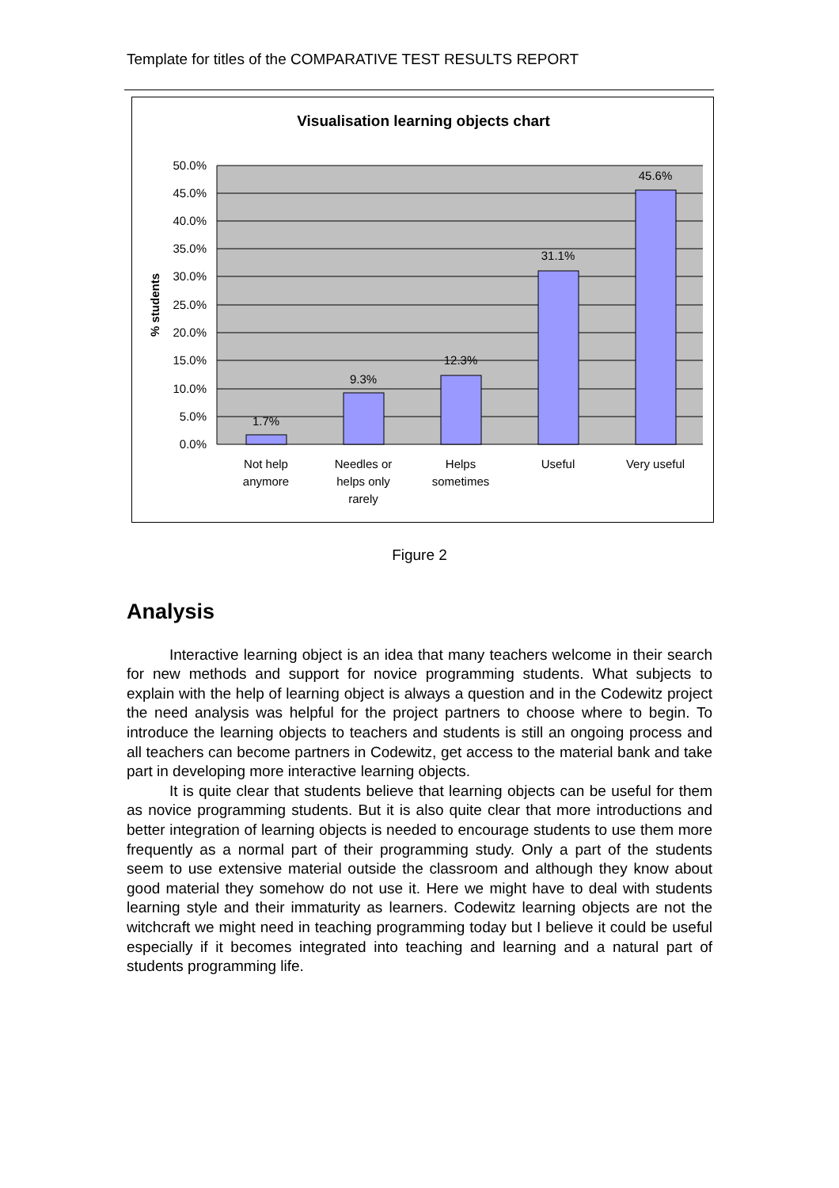Template for titles of the COMPARATIVE TEST RESULTS REPORT
Visualisation learning objects chart
50.0%
45.0%
40.0%
35.0%
30.0%
25.0%
20.0%
15.0%
10.0%
5.0%
0.0%
% students
1.7%
9.3%
12.3%
31.1%
45.6%
Not help
anymore
Needles or
helps only
rarely
Helps
sometimes
Useful
Very useful
Figure 2
Analysis
Interactive learning object is an idea that many teachers welcome in their search for new methods and support for novice programming students. What subjects to explain with the help of learning object is always a question and in the Codewitz project the need analysis was helpful for the project partners to choose where to begin. To introduce the learning objects to teachers and students is still an ongoing process and all teachers can become partners in Codewitz, get access to the material bank and take part in developing more interactive learning objects.
It is quite clear that students believe that learning objects can be useful for them as novice programming students. But it is also quite clear that more introductions and better integration of learning objects is needed to encourage students to use them more frequently as a normal part of their programming study. Only a part of the students seem to use extensive material outside the classroom and although they know about good material they somehow do not use it. Here we might have to deal with students learning style and their immaturity as learners. Codewitz learning objects are not the witchcraft we might need in teaching programming today but I believe it could be useful especially if it becomes integrated into teaching and learning and a natural part of students programming life.